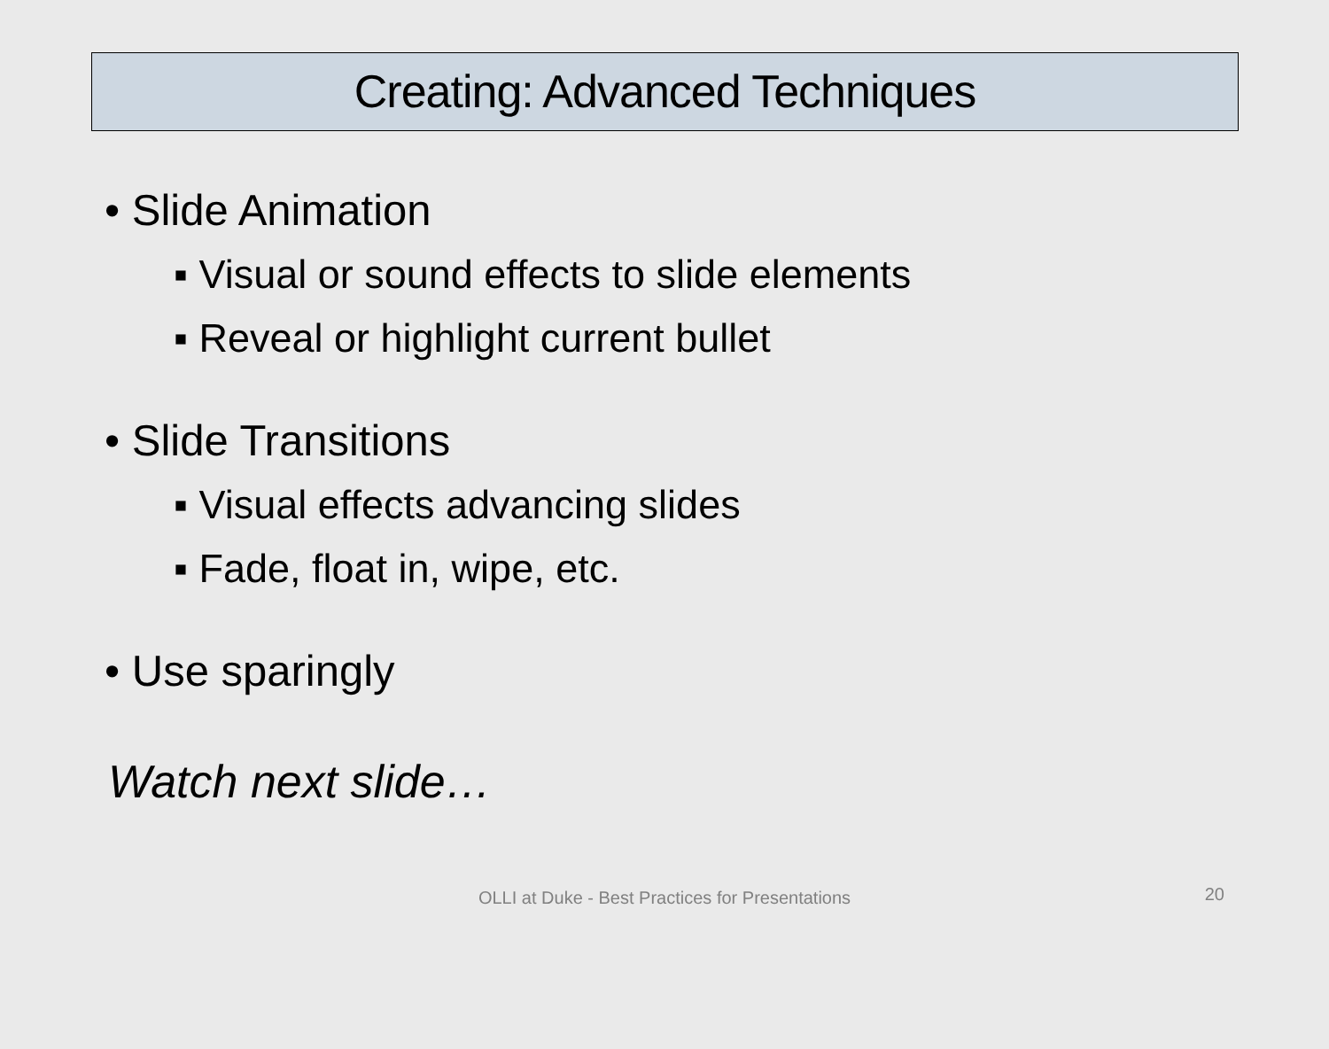Creating: Advanced Techniques
• Slide Animation
▪ Visual or sound effects to slide elements
▪ Reveal or highlight current bullet
• Slide Transitions
▪ Visual effects advancing slides
▪ Fade, float in, wipe, etc.
• Use sparingly
Watch next slide…
OLLI at Duke - Best Practices for Presentations
20